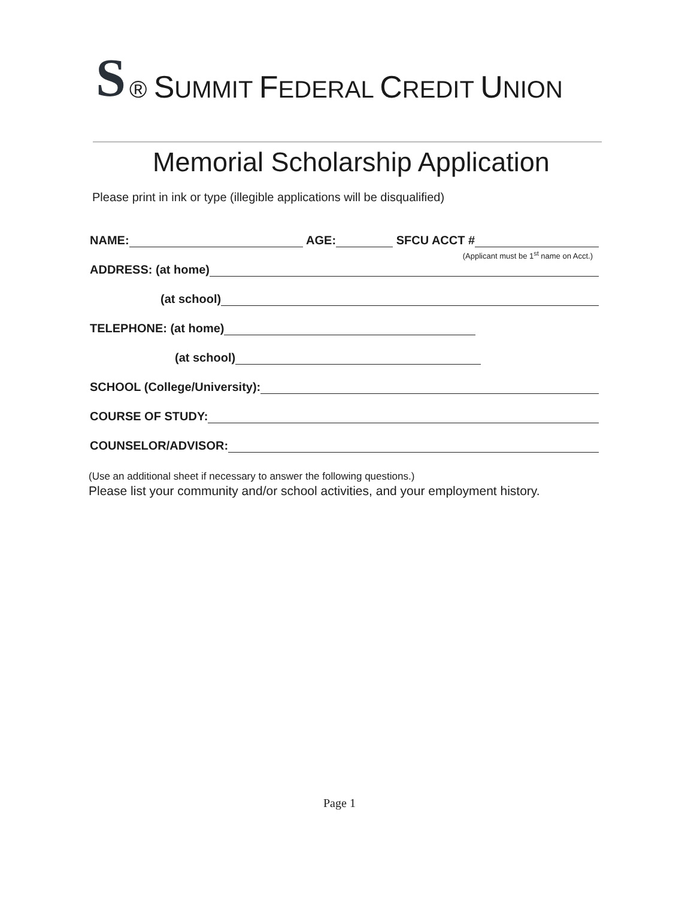S ® SUMMIT FEDERAL CREDIT UNION
Memorial Scholarship Application
Please print in ink or type (illegible applications will be disqualified)
NAME:
AGE:
SFCU ACCT #
(Applicant must be 1<sup>st</sup> name on Acct.)
ADDRESS: (at home)
(at school)
TELEPHONE: (at home)
(at school)
SCHOOL (College/University):
COURSE OF STUDY:
COUNSELOR/ADVISOR:
(Use an additional sheet if necessary to answer the following questions.)
Please list your community and/or school activities, and your employment history.
Page 1